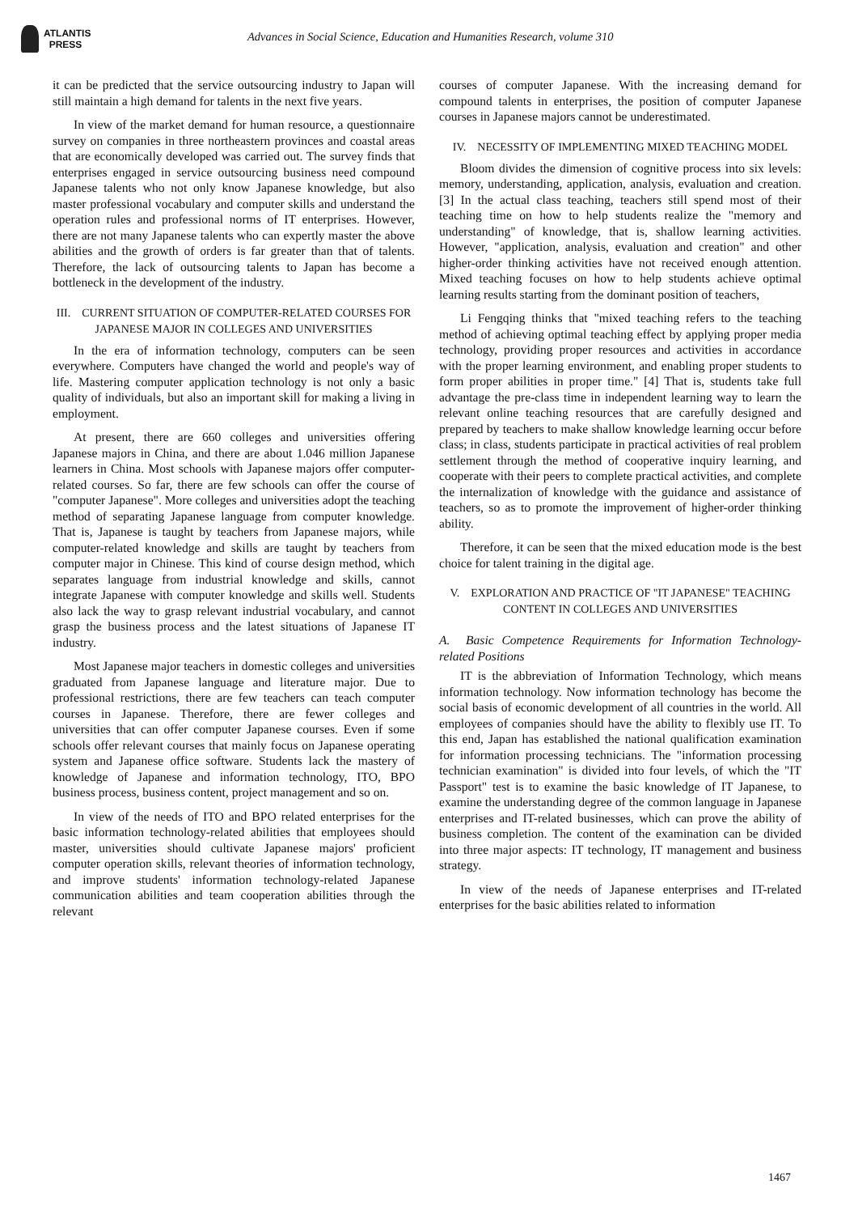ATLANTIS
PRESS
Advances in Social Science, Education and Humanities Research, volume 310
it can be predicted that the service outsourcing industry to Japan will still maintain a high demand for talents in the next five years.
In view of the market demand for human resource, a questionnaire survey on companies in three northeastern provinces and coastal areas that are economically developed was carried out. The survey finds that enterprises engaged in service outsourcing business need compound Japanese talents who not only know Japanese knowledge, but also master professional vocabulary and computer skills and understand the operation rules and professional norms of IT enterprises. However, there are not many Japanese talents who can expertly master the above abilities and the growth of orders is far greater than that of talents. Therefore, the lack of outsourcing talents to Japan has become a bottleneck in the development of the industry.
III. CURRENT SITUATION OF COMPUTER-RELATED COURSES FOR JAPANESE MAJOR IN COLLEGES AND UNIVERSITIES
In the era of information technology, computers can be seen everywhere. Computers have changed the world and people's way of life. Mastering computer application technology is not only a basic quality of individuals, but also an important skill for making a living in employment.
At present, there are 660 colleges and universities offering Japanese majors in China, and there are about 1.046 million Japanese learners in China. Most schools with Japanese majors offer computer-related courses. So far, there are few schools can offer the course of "computer Japanese". More colleges and universities adopt the teaching method of separating Japanese language from computer knowledge. That is, Japanese is taught by teachers from Japanese majors, while computer-related knowledge and skills are taught by teachers from computer major in Chinese. This kind of course design method, which separates language from industrial knowledge and skills, cannot integrate Japanese with computer knowledge and skills well. Students also lack the way to grasp relevant industrial vocabulary, and cannot grasp the business process and the latest situations of Japanese IT industry.
Most Japanese major teachers in domestic colleges and universities graduated from Japanese language and literature major. Due to professional restrictions, there are few teachers can teach computer courses in Japanese. Therefore, there are fewer colleges and universities that can offer computer Japanese courses. Even if some schools offer relevant courses that mainly focus on Japanese operating system and Japanese office software. Students lack the mastery of knowledge of Japanese and information technology, ITO, BPO business process, business content, project management and so on.
In view of the needs of ITO and BPO related enterprises for the basic information technology-related abilities that employees should master, universities should cultivate Japanese majors' proficient computer operation skills, relevant theories of information technology, and improve students' information technology-related Japanese communication abilities and team cooperation abilities through the relevant
courses of computer Japanese. With the increasing demand for compound talents in enterprises, the position of computer Japanese courses in Japanese majors cannot be underestimated.
IV. NECESSITY OF IMPLEMENTING MIXED TEACHING MODEL
Bloom divides the dimension of cognitive process into six levels: memory, understanding, application, analysis, evaluation and creation. [3] In the actual class teaching, teachers still spend most of their teaching time on how to help students realize the "memory and understanding" of knowledge, that is, shallow learning activities. However, "application, analysis, evaluation and creation" and other higher-order thinking activities have not received enough attention. Mixed teaching focuses on how to help students achieve optimal learning results starting from the dominant position of teachers,
Li Fengqing thinks that "mixed teaching refers to the teaching method of achieving optimal teaching effect by applying proper media technology, providing proper resources and activities in accordance with the proper learning environment, and enabling proper students to form proper abilities in proper time." [4] That is, students take full advantage the pre-class time in independent learning way to learn the relevant online teaching resources that are carefully designed and prepared by teachers to make shallow knowledge learning occur before class; in class, students participate in practical activities of real problem settlement through the method of cooperative inquiry learning, and cooperate with their peers to complete practical activities, and complete the internalization of knowledge with the guidance and assistance of teachers, so as to promote the improvement of higher-order thinking ability.
Therefore, it can be seen that the mixed education mode is the best choice for talent training in the digital age.
V. EXPLORATION AND PRACTICE OF "IT JAPANESE" TEACHING CONTENT IN COLLEGES AND UNIVERSITIES
A. Basic Competence Requirements for Information Technology-related Positions
IT is the abbreviation of Information Technology, which means information technology. Now information technology has become the social basis of economic development of all countries in the world. All employees of companies should have the ability to flexibly use IT. To this end, Japan has established the national qualification examination for information processing technicians. The "information processing technician examination" is divided into four levels, of which the "IT Passport" test is to examine the basic knowledge of IT Japanese, to examine the understanding degree of the common language in Japanese enterprises and IT-related businesses, which can prove the ability of business completion. The content of the examination can be divided into three major aspects: IT technology, IT management and business strategy.
In view of the needs of Japanese enterprises and IT-related enterprises for the basic abilities related to information
1467